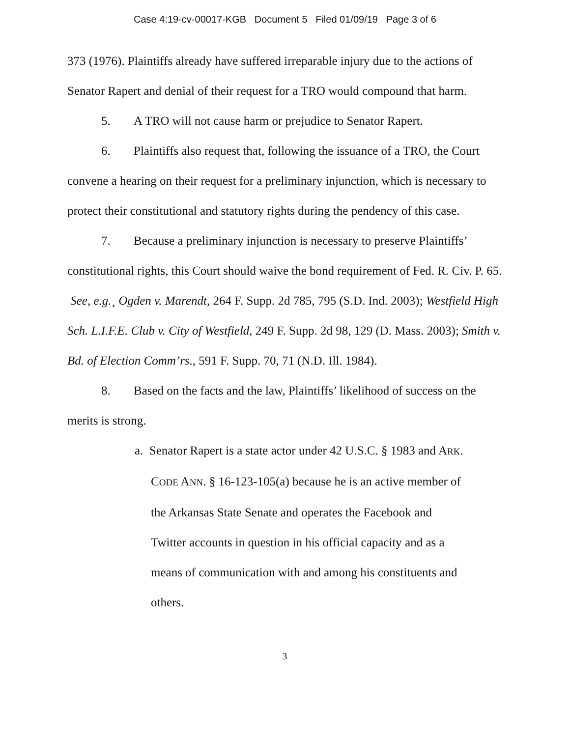Case 4:19-cv-00017-KGB Document 5 Filed 01/09/19 Page 3 of 6
373 (1976). Plaintiffs already have suffered irreparable injury due to the actions of Senator Rapert and denial of their request for a TRO would compound that harm.
5. A TRO will not cause harm or prejudice to Senator Rapert.
6. Plaintiffs also request that, following the issuance of a TRO, the Court convene a hearing on their request for a preliminary injunction, which is necessary to protect their constitutional and statutory rights during the pendency of this case.
7. Because a preliminary injunction is necessary to preserve Plaintiffs’ constitutional rights, this Court should waive the bond requirement of Fed. R. Civ. P. 65. See, e.g.¸ Ogden v. Marendt, 264 F. Supp. 2d 785, 795 (S.D. Ind. 2003); Westfield High Sch. L.I.F.E. Club v. City of Westfield, 249 F. Supp. 2d 98, 129 (D. Mass. 2003); Smith v. Bd. of Election Comm’rs., 591 F. Supp. 70, 71 (N.D. Ill. 1984).
8. Based on the facts and the law, Plaintiffs’ likelihood of success on the merits is strong.
a. Senator Rapert is a state actor under 42 U.S.C. § 1983 and ARK. CODE ANN. § 16-123-105(a) because he is an active member of the Arkansas State Senate and operates the Facebook and Twitter accounts in question in his official capacity and as a means of communication with and among his constituents and others.
3